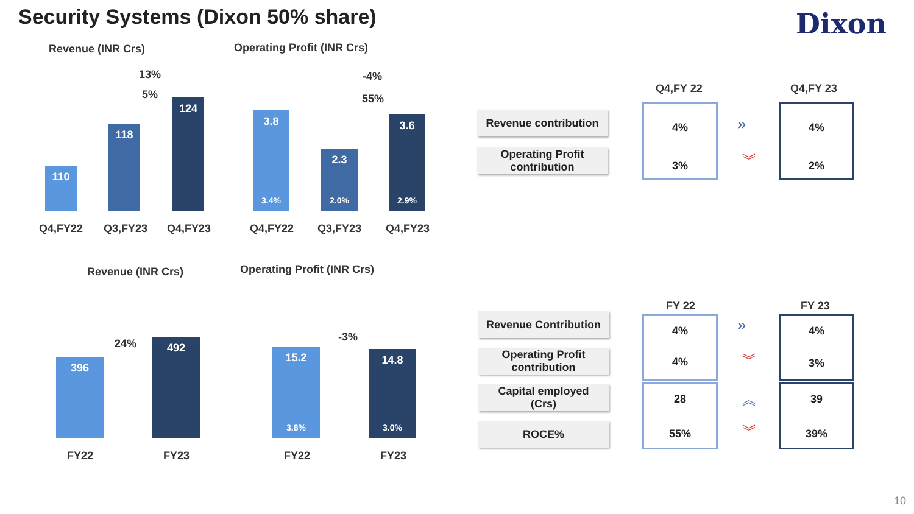Security Systems (Dixon 50% share)
Dixon
Revenue (INR Crs)
13%
5%
110
118
124
Q4,FY22 Q3,FY23 Q4,FY23
Operating Profit (INR Crs)
-4%
55%
3.8
3.4%
2.3
2.0%
3.6
2.9%
Q4,FY22 Q3,FY23 Q4,FY23
Revenue contribution
Operating Profit
contribution
Q4,FY 22 Q4,FY 23
4%
3%
»
︾
4%
2%
Revenue (INR Crs) Operating Profit (INR Crs)
24%
396
492
FY22 FY23
-3%
15.2
3.8%
14.8
3.0%
FY22 FY23
FY 22 FY 23
Revenue Contribution
Operating Profit
contribution
Capital employed
(Crs)
ROCE%
4%
4%
28
55%
4%
3%
39
39%
»
︾
︽
︾
10